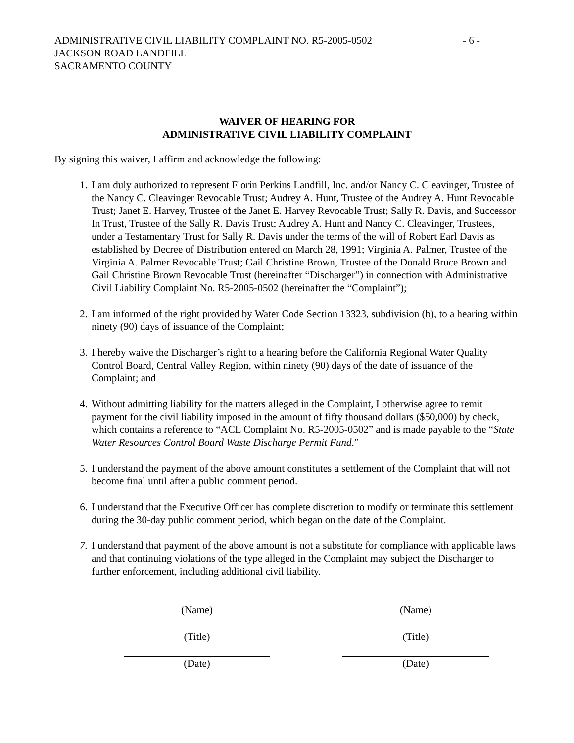ADMINISTRATIVE CIVIL LIABILITY COMPLAINT NO. R5-2005-0502
- 6 -
JACKSON ROAD LANDFILL
SACRAMENTO COUNTY
WAIVER OF HEARING FOR
ADMINISTRATIVE CIVIL LIABILITY COMPLAINT
By signing this waiver, I affirm and acknowledge the following:
1. I am duly authorized to represent Florin Perkins Landfill, Inc. and/or Nancy C. Cleavinger, Trustee of the Nancy C. Cleavinger Revocable Trust; Audrey A. Hunt, Trustee of the Audrey A. Hunt Revocable Trust; Janet E. Harvey, Trustee of the Janet E. Harvey Revocable Trust; Sally R. Davis, and Successor In Trust, Trustee of the Sally R. Davis Trust; Audrey A. Hunt and Nancy C. Cleavinger, Trustees, under a Testamentary Trust for Sally R. Davis under the terms of the will of Robert Earl Davis as established by Decree of Distribution entered on March 28, 1991; Virginia A. Palmer, Trustee of the Virginia A. Palmer Revocable Trust; Gail Christine Brown, Trustee of the Donald Bruce Brown and Gail Christine Brown Revocable Trust (hereinafter “Discharger”) in connection with Administrative Civil Liability Complaint No. R5-2005-0502 (hereinafter the “Complaint”);
2. I am informed of the right provided by Water Code Section 13323, subdivision (b), to a hearing within ninety (90) days of issuance of the Complaint;
3. I hereby waive the Discharger’s right to a hearing before the California Regional Water Quality Control Board, Central Valley Region, within ninety (90) days of the date of issuance of the Complaint; and
4. Without admitting liability for the matters alleged in the Complaint, I otherwise agree to remit payment for the civil liability imposed in the amount of fifty thousand dollars ($50,000) by check, which contains a reference to “ACL Complaint No. R5-2005-0502” and is made payable to the “State Water Resources Control Board Waste Discharge Permit Fund.”
5. I understand the payment of the above amount constitutes a settlement of the Complaint that will not become final until after a public comment period.
6. I understand that the Executive Officer has complete discretion to modify or terminate this settlement during the 30-day public comment period, which began on the date of the Complaint.
7. I understand that payment of the above amount is not a substitute for compliance with applicable laws and that continuing violations of the type alleged in the Complaint may subject the Discharger to further enforcement, including additional civil liability.
(Name)
(Title)
(Date)
(Name)
(Title)
(Date)